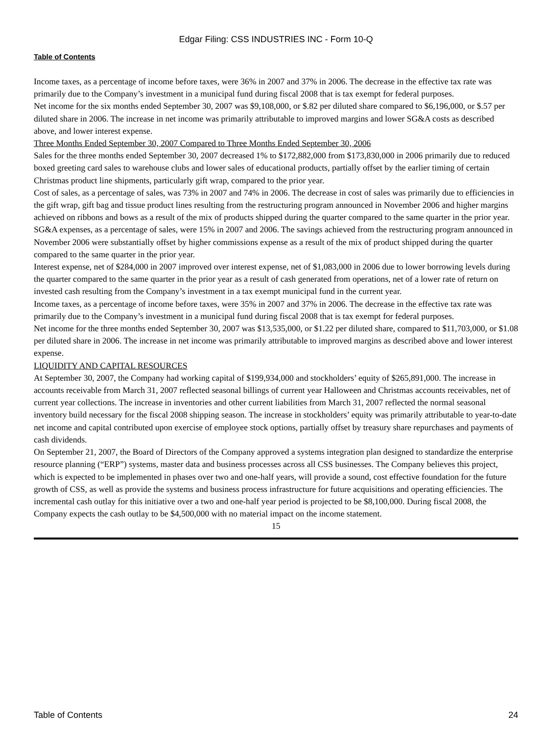Edgar Filing: CSS INDUSTRIES INC - Form 10-Q
Table of Contents
Income taxes, as a percentage of income before taxes, were 36% in 2007 and 37% in 2006. The decrease in the effective tax rate was primarily due to the Company’s investment in a municipal fund during fiscal 2008 that is tax exempt for federal purposes.
Net income for the six months ended September 30, 2007 was $9,108,000, or $.82 per diluted share compared to $6,196,000, or $.57 per diluted share in 2006. The increase in net income was primarily attributable to improved margins and lower SG&A costs as described above, and lower interest expense.
Three Months Ended September 30, 2007 Compared to Three Months Ended September 30, 2006
Sales for the three months ended September 30, 2007 decreased 1% to $172,882,000 from $173,830,000 in 2006 primarily due to reduced boxed greeting card sales to warehouse clubs and lower sales of educational products, partially offset by the earlier timing of certain Christmas product line shipments, particularly gift wrap, compared to the prior year.
Cost of sales, as a percentage of sales, was 73% in 2007 and 74% in 2006. The decrease in cost of sales was primarily due to efficiencies in the gift wrap, gift bag and tissue product lines resulting from the restructuring program announced in November 2006 and higher margins achieved on ribbons and bows as a result of the mix of products shipped during the quarter compared to the same quarter in the prior year.
SG&A expenses, as a percentage of sales, were 15% in 2007 and 2006. The savings achieved from the restructuring program announced in November 2006 were substantially offset by higher commissions expense as a result of the mix of product shipped during the quarter compared to the same quarter in the prior year.
Interest expense, net of $284,000 in 2007 improved over interest expense, net of $1,083,000 in 2006 due to lower borrowing levels during the quarter compared to the same quarter in the prior year as a result of cash generated from operations, net of a lower rate of return on invested cash resulting from the Company’s investment in a tax exempt municipal fund in the current year.
Income taxes, as a percentage of income before taxes, were 35% in 2007 and 37% in 2006. The decrease in the effective tax rate was primarily due to the Company’s investment in a municipal fund during fiscal 2008 that is tax exempt for federal purposes.
Net income for the three months ended September 30, 2007 was $13,535,000, or $1.22 per diluted share, compared to $11,703,000, or $1.08 per diluted share in 2006. The increase in net income was primarily attributable to improved margins as described above and lower interest expense.
LIQUIDITY AND CAPITAL RESOURCES
At September 30, 2007, the Company had working capital of $199,934,000 and stockholders’ equity of $265,891,000. The increase in accounts receivable from March 31, 2007 reflected seasonal billings of current year Halloween and Christmas accounts receivables, net of current year collections. The increase in inventories and other current liabilities from March 31, 2007 reflected the normal seasonal inventory build necessary for the fiscal 2008 shipping season. The increase in stockholders’ equity was primarily attributable to year-to-date net income and capital contributed upon exercise of employee stock options, partially offset by treasury share repurchases and payments of cash dividends.
On September 21, 2007, the Board of Directors of the Company approved a systems integration plan designed to standardize the enterprise resource planning (“ERP”) systems, master data and business processes across all CSS businesses. The Company believes this project, which is expected to be implemented in phases over two and one-half years, will provide a sound, cost effective foundation for the future growth of CSS, as well as provide the systems and business process infrastructure for future acquisitions and operating efficiencies. The incremental cash outlay for this initiative over a two and one-half year period is projected to be $8,100,000. During fiscal 2008, the Company expects the cash outlay to be $4,500,000 with no material impact on the income statement.
15
Table of Contents 24